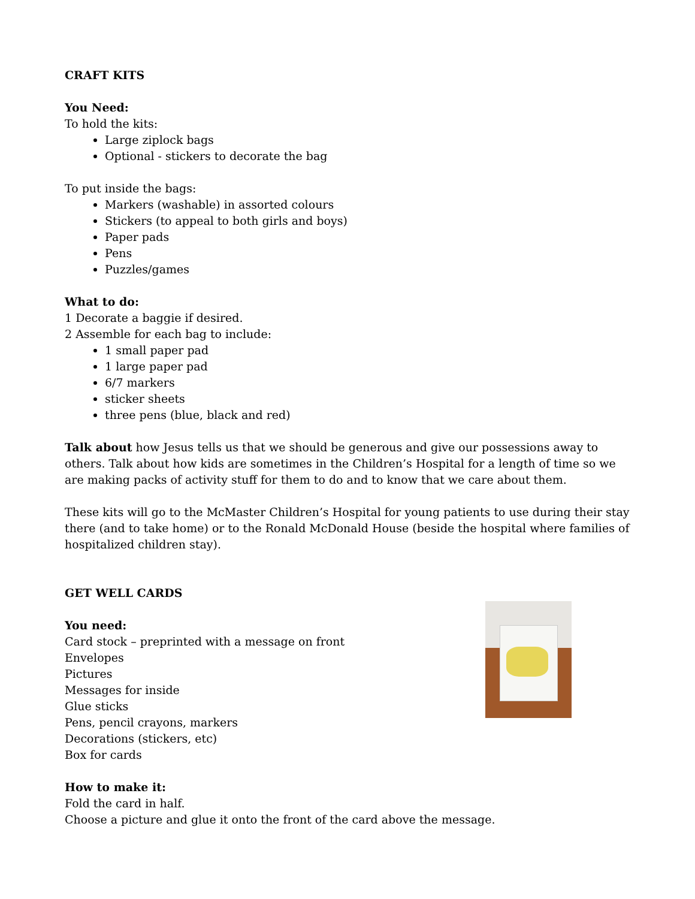CRAFT KITS
You Need:
To hold the kits:
Large ziplock bags
Optional - stickers to decorate the bag
To put inside the bags:
Markers (washable) in assorted colours
Stickers (to appeal to both girls and boys)
Paper pads
Pens
Puzzles/games
What to do:
1 Decorate a baggie if desired.
2 Assemble for each bag to include:
1 small paper pad
1 large paper pad
6/7 markers
sticker sheets
three pens (blue, black and red)
Talk about how Jesus tells us that we should be generous and give our possessions away to others. Talk about how kids are sometimes in the Children’s Hospital for a length of time so we are making packs of activity stuff for them to do and to know that we care about them.
These kits will go to the McMaster Children’s Hospital for young patients to use during their stay there (and to take home) or to the Ronald McDonald House (beside the hospital where families of hospitalized children stay).
GET WELL CARDS
You need:
Card stock – preprinted with a message on front
Envelopes
Pictures
Messages for inside
Glue sticks
Pens, pencil crayons, markers
Decorations (stickers, etc)
Box for cards
How to make it:
Fold the card in half.
Choose a picture and glue it onto the front of the card above the message.